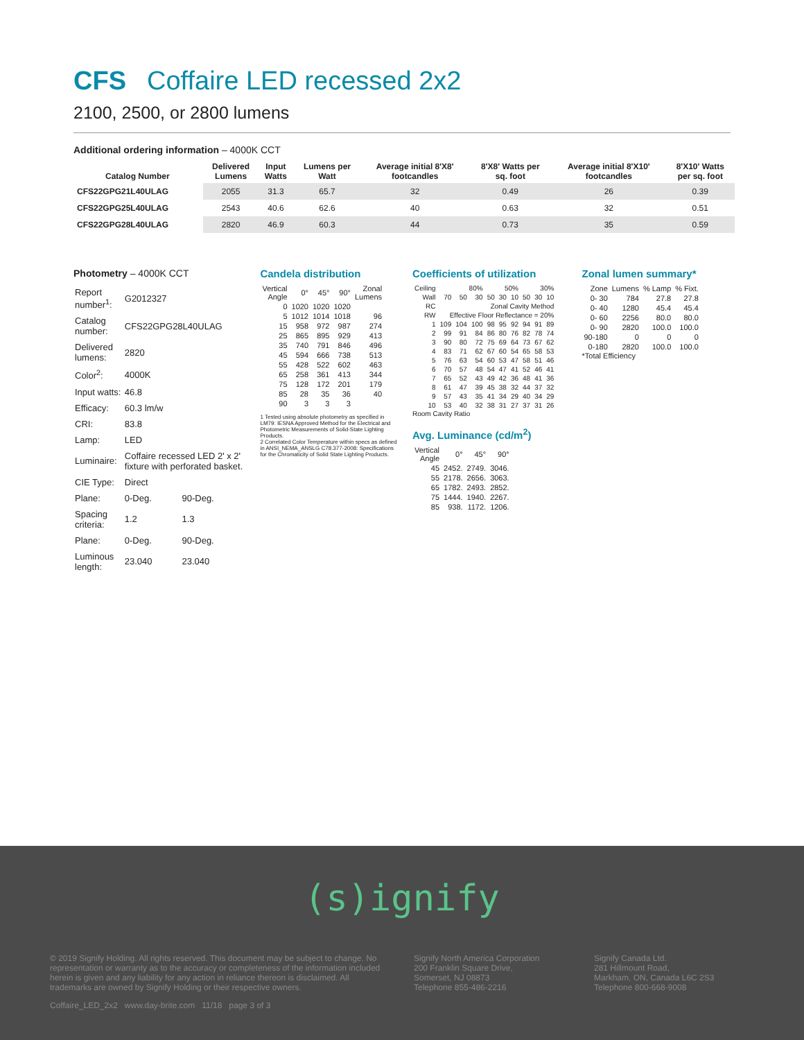CFS Coffaire LED recessed 2x2
2100, 2500, or 2800 lumens
Additional ordering information – 4000K CCT
| Catalog Number | Delivered Lumens | Input Watts | Lumens per Watt | Average initial 8'X8' footcandles | 8'X8' Watts per sq. foot | Average initial 8'X10' footcandles | 8'X10' Watts per sq. foot |
| --- | --- | --- | --- | --- | --- | --- | --- |
| CFS22GPG21L40ULAG | 2055 | 31.3 | 65.7 | 32 | 0.49 | 26 | 0.39 |
| CFS22GPG25L40ULAG | 2543 | 40.6 | 62.6 | 40 | 0.63 | 32 | 0.51 |
| CFS22GPG28L40ULAG | 2820 | 46.9 | 60.3 | 44 | 0.73 | 35 | 0.59 |
Photometry – 4000K CCT
| Report number<sup>1</sup>: | G2012327 | |
| Catalog number: | CFS22GPG28L40ULAG | |
| Delivered lumens: | 2820 | |
| Color<sup>2</sup>: | 4000K | |
| Input watts: | 46.8 | |
| Efficacy: | 60.3 lm/w | |
| CRI: | 83.8 | |
| Lamp: | LED | |
| Luminaire: | Coffaire recessed LED 2' x 2' fixture with perforated basket. | |
| CIE Type: | Direct | |
| Plane: | 0-Deg. | 90-Deg. |
| Spacing criteria: | 1.2 | 1.3 |
| Plane: | 0-Deg. | 90-Deg. |
| Luminous length: | 23.040 | 23.040 |
Candela distribution
| Vertical Angle | 0° | 45° | 90° | Zonal Lumens |
| --- | --- | --- | --- | --- |
| 0 | 1020 | 1020 | 1020 | |
| 5 | 1012 | 1014 | 1018 | 96 |
| 15 | 958 | 972 | 987 | 274 |
| 25 | 865 | 895 | 929 | 413 |
| 35 | 740 | 791 | 846 | 496 |
| 45 | 594 | 666 | 738 | 513 |
| 55 | 428 | 522 | 602 | 463 |
| 65 | 258 | 361 | 413 | 344 |
| 75 | 128 | 172 | 201 | 179 |
| 85 | 28 | 35 | 36 | 40 |
| 90 | 3 | 3 | 3 | |
1 Tested using absolute photometry as specified in LM79: IESNA Approved Method for the Electrical and Photometric Measurements of Solid-State Lighting Products.
2 Correlated Color Temperature within specs as defined in ANSI_NEMA_ANSLG C78.377-2008: Specifications for the Chromaticity of Solid State Lighting Products.
Coefficients of utilization
| Ceiling | 80% | | | 50% | | | 30% | | |
| Wall | 70 | 50 | 30 | 50 | 30 | 10 | 50 | 30 | 10 |
| RC | Zonal Cavity Method | | | | | | | | |
| RW | Effective Floor Reflectance = 20% | | | | | | | | |
| 1 | 109 | 104 | 100 | 98 | 95 | 92 | 94 | 91 | 89 |
| 2 | 99 | 91 | 84 | 86 | 80 | 76 | 82 | 78 | 74 |
| 3 | 90 | 80 | 72 | 75 | 69 | 64 | 73 | 67 | 62 |
| 4 | 83 | 71 | 62 | 67 | 60 | 54 | 65 | 58 | 53 |
| 5 | 76 | 63 | 54 | 60 | 53 | 47 | 58 | 51 | 46 |
| 6 | 70 | 57 | 48 | 54 | 47 | 41 | 52 | 46 | 41 |
| 7 | 65 | 52 | 43 | 49 | 42 | 36 | 48 | 41 | 36 |
| 8 | 61 | 47 | 39 | 45 | 38 | 32 | 44 | 37 | 32 |
| 9 | 57 | 43 | 35 | 41 | 34 | 29 | 40 | 34 | 29 |
| 10 | 53 | 40 | 32 | 38 | 31 | 27 | 37 | 31 | 26 |
Room Cavity Ratio
Avg. Luminance (cd/m<sup>2</sup>)
| Vertical Angle | 0° | 45° | 90° |
| --- | --- | --- | --- |
| 45 | 2452. | 2749. | 3046. |
| 55 | 2178. | 2656. | 3063. |
| 65 | 1782. | 2493. | 2852. |
| 75 | 1444. | 1940. | 2267. |
| 85 | 938. | 1172. | 1206. |
Zonal lumen summary*
| Zone | Lumens | % Lamp | % Fixt. |
| --- | --- | --- | --- |
| 0- 30 | 784 | 27.8 | 27.8 |
| 0- 40 | 1280 | 45.4 | 45.4 |
| 0- 60 | 2256 | 80.0 | 80.0 |
| 0- 90 | 2820 | 100.0 | 100.0 |
| 90-180 | 0 | 0 | 0 |
| 0-180 | 2820 | 100.0 | 100.0 |
*Total Efficiency
(s)ignify
© 2019 Signify Holding. All rights reserved. This document may be subject to change. No representation or warranty as to the accuracy or completeness of the information included herein is given and any liability for any action in reliance thereon is disclaimed. All trademarks are owned by Signify Holding or their respective owners.
Signify North America Corporation
200 Franklin Square Drive,
Somerset, NJ 08873
Telephone 855-486-2216
Signify Canada Ltd.
281 Hillmount Road,
Markham, ON, Canada L6C 2S3
Telephone 800-668-9008
Coffaire_LED_2x2 www.day-brite.com 11/18 page 3 of 3